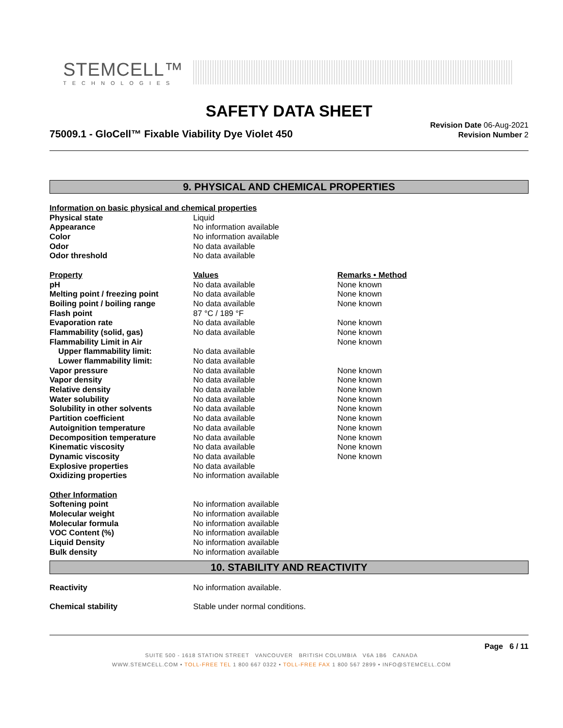STEMCELL™
TECHNOLOGIES
SAFETY DATA SHEET
75009.1 - GloCell™ Fixable Viability Dye Violet 450
Revision Date 06-Aug-2021
Revision Number 2
9. PHYSICAL AND CHEMICAL PROPERTIES
| Information on basic physical and chemical properties | | |
| Physical state | Liquid | |
| Appearance | No information available | |
| Color | No information available | |
| Odor | No data available | |
| Odor threshold | No data available | |
| Property | Values | Remarks • Method |
| pH | No data available | None known |
| Melting point / freezing point | No data available | None known |
| Boiling point / boiling range | No data available | None known |
| Flash point | 87 °C / 189 °F | |
| Evaporation rate | No data available | None known |
| Flammability (solid, gas) | No data available | None known |
| Flammability Limit in Air | | None known |
| Upper flammability limit: | No data available | |
| Lower flammability limit: | No data available | |
| Vapor pressure | No data available | None known |
| Vapor density | No data available | None known |
| Relative density | No data available | None known |
| Water solubility | No data available | None known |
| Solubility in other solvents | No data available | None known |
| Partition coefficient | No data available | None known |
| Autoignition temperature | No data available | None known |
| Decomposition temperature | No data available | None known |
| Kinematic viscosity | No data available | None known |
| Dynamic viscosity | No data available | None known |
| Explosive properties | No data available | |
| Oxidizing properties | No information available | |
| Other Information | | |
| Softening point | No information available | |
| Molecular weight | No information available | |
| Molecular formula | No information available | |
| VOC Content (%) | No information available | |
| Liquid Density | No information available | |
| Bulk density | No information available | |
10. STABILITY AND REACTIVITY
| Reactivity | No information available. |
| Chemical stability | Stable under normal conditions. |
Page 6 / 11
SUITE 500 - 1618 STATION STREET VANCOUVER BRITISH COLUMBIA V6A 1B6 CANADA
WWW.STEMCELL.COM • TOLL-FREE TEL 1 800 667 0322 • TOLL-FREE FAX 1 800 567 2899 • INFO@STEMCELL.COM